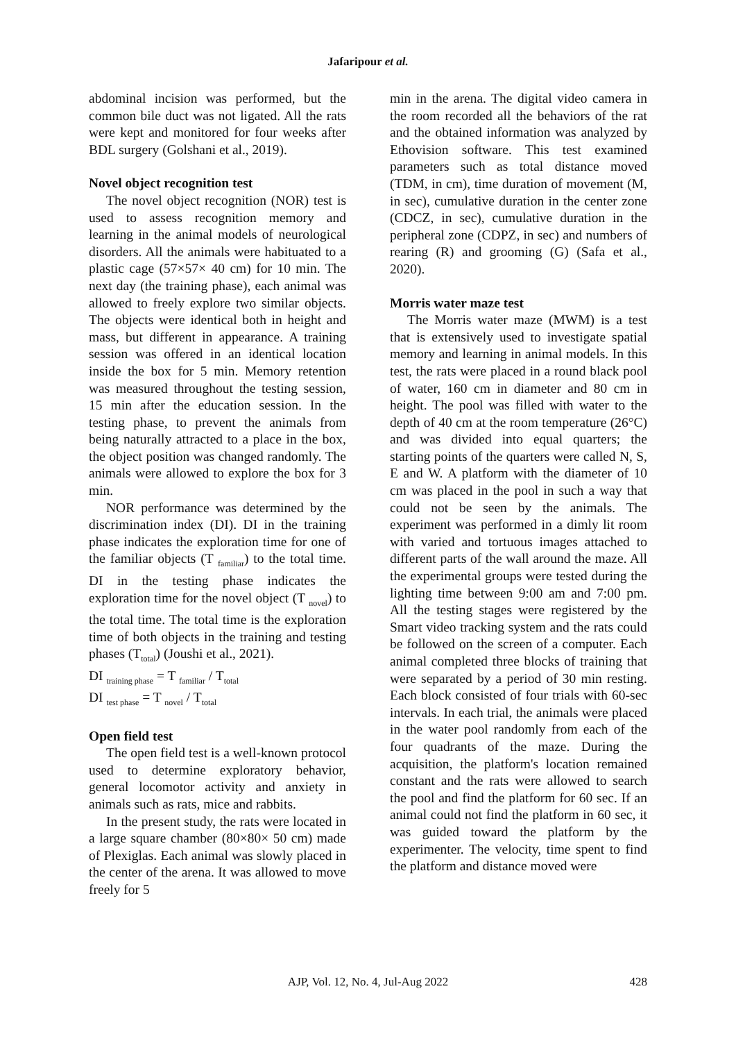Jafaripour et al.
abdominal incision was performed, but the common bile duct was not ligated. All the rats were kept and monitored for four weeks after BDL surgery (Golshani et al., 2019).
Novel object recognition test
The novel object recognition (NOR) test is used to assess recognition memory and learning in the animal models of neurological disorders. All the animals were habituated to a plastic cage (57×57× 40 cm) for 10 min. The next day (the training phase), each animal was allowed to freely explore two similar objects. The objects were identical both in height and mass, but different in appearance. A training session was offered in an identical location inside the box for 5 min. Memory retention was measured throughout the testing session, 15 min after the education session. In the testing phase, to prevent the animals from being naturally attracted to a place in the box, the object position was changed randomly. The animals were allowed to explore the box for 3 min.
NOR performance was determined by the discrimination index (DI). DI in the training phase indicates the exploration time for one of the familiar objects (T <sub>familiar</sub>) to the total time. DI in the testing phase indicates the exploration time for the novel object (T <sub>novel</sub>) to the total time. The total time is the exploration time of both objects in the training and testing phases (T<sub>total</sub>) (Joushi et al., 2021).
DI <sub>training phase</sub> = T <sub>familiar</sub> / T<sub>total</sub>
DI <sub>test phase</sub> = T <sub>novel</sub> / T<sub>total</sub>
Open field test
The open field test is a well-known protocol used to determine exploratory behavior, general locomotor activity and anxiety in animals such as rats, mice and rabbits.
In the present study, the rats were located in a large square chamber (80×80× 50 cm) made of Plexiglas. Each animal was slowly placed in the center of the arena. It was allowed to move freely for 5
min in the arena. The digital video camera in the room recorded all the behaviors of the rat and the obtained information was analyzed by Ethovision software. This test examined parameters such as total distance moved (TDM, in cm), time duration of movement (M, in sec), cumulative duration in the center zone (CDCZ, in sec), cumulative duration in the peripheral zone (CDPZ, in sec) and numbers of rearing (R) and grooming (G) (Safa et al., 2020).
Morris water maze test
The Morris water maze (MWM) is a test that is extensively used to investigate spatial memory and learning in animal models. In this test, the rats were placed in a round black pool of water, 160 cm in diameter and 80 cm in height. The pool was filled with water to the depth of 40 cm at the room temperature (26°C) and was divided into equal quarters; the starting points of the quarters were called N, S, E and W. A platform with the diameter of 10 cm was placed in the pool in such a way that could not be seen by the animals. The experiment was performed in a dimly lit room with varied and tortuous images attached to different parts of the wall around the maze. All the experimental groups were tested during the lighting time between 9:00 am and 7:00 pm. All the testing stages were registered by the Smart video tracking system and the rats could be followed on the screen of a computer. Each animal completed three blocks of training that were separated by a period of 30 min resting. Each block consisted of four trials with 60-sec intervals. In each trial, the animals were placed in the water pool randomly from each of the four quadrants of the maze. During the acquisition, the platform's location remained constant and the rats were allowed to search the pool and find the platform for 60 sec. If an animal could not find the platform in 60 sec, it was guided toward the platform by the experimenter. The velocity, time spent to find the platform and distance moved were
AJP, Vol. 12, No. 4, Jul-Aug 2022
428